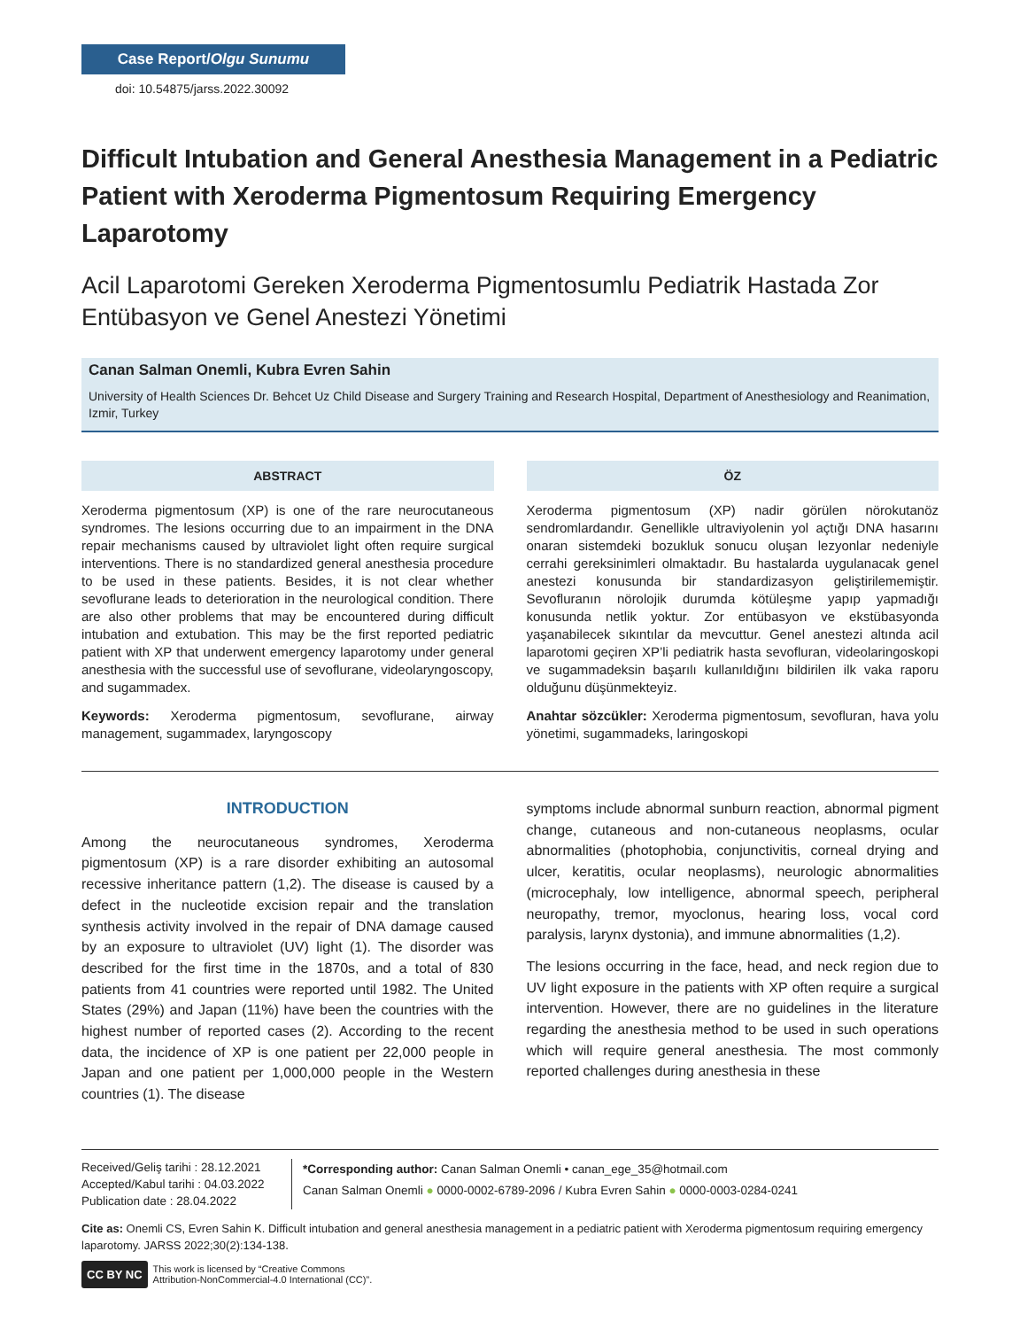Case Report/Olgu Sunumu
doi: 10.54875/jarss.2022.30092
Difficult Intubation and General Anesthesia Management in a Pediatric Patient with Xeroderma Pigmentosum Requiring Emergency Laparotomy
Acil Laparotomi Gereken Xeroderma Pigmentosumlu Pediatrik Hastada Zor Entübasyon ve Genel Anestezi Yönetimi
Canan Salman Onemli, Kubra Evren Sahin
University of Health Sciences Dr. Behcet Uz Child Disease and Surgery Training and Research Hospital, Department of Anesthesiology and Reanimation, Izmir, Turkey
ABSTRACT
Xeroderma pigmentosum (XP) is one of the rare neurocutaneous syndromes. The lesions occurring due to an impairment in the DNA repair mechanisms caused by ultraviolet light often require surgical interventions. There is no standardized general anesthesia procedure to be used in these patients. Besides, it is not clear whether sevoflurane leads to deterioration in the neurological condition. There are also other problems that may be encountered during difficult intubation and extubation. This may be the first reported pediatric patient with XP that underwent emergency laparotomy under general anesthesia with the successful use of sevoflurane, videolaryngoscopy, and sugammadex.
Keywords: Xeroderma pigmentosum, sevoflurane, airway management, sugammadex, laryngoscopy
ÖZ
Xeroderma pigmentosum (XP) nadir görülen nörokutanöz sendromlardandır. Genellikle ultraviyolenin yol açtığı DNA hasarını onaran sistemdeki bozukluk sonucu oluşan lezyonlar nedeniyle cerrahi gereksinimleri olmaktadır. Bu hastalarda uygulanacak genel anestezi konusunda bir standardizasyon geliştirilememiştir. Sevofluranın nörolojik durumda kötüleşme yapıp yapmadığı konusunda netlik yoktur. Zor entübasyon ve ekstübasyonda yaşanabilecek sıkıntılar da mevcuttur. Genel anestezi altında acil laparotomi geçiren XP’li pediatrik hasta sevofluran, videolaringoskopi ve sugammadeksin başarılı kullanıldığını bildirilen ilk vaka raporu olduğunu düşünmekteyiz.
Anahtar sözcükler: Xeroderma pigmentosum, sevofluran, hava yolu yönetimi, sugammadeks, laringoskopi
INTRODUCTION
Among the neurocutaneous syndromes, Xeroderma pigmentosum (XP) is a rare disorder exhibiting an autosomal recessive inheritance pattern (1,2). The disease is caused by a defect in the nucleotide excision repair and the translation synthesis activity involved in the repair of DNA damage caused by an exposure to ultraviolet (UV) light (1). The disorder was described for the first time in the 1870s, and a total of 830 patients from 41 countries were reported until 1982. The United States (29%) and Japan (11%) have been the countries with the highest number of reported cases (2). According to the recent data, the incidence of XP is one patient per 22,000 people in Japan and one patient per 1,000,000 people in the Western countries (1). The disease
symptoms include abnormal sunburn reaction, abnormal pigment change, cutaneous and non-cutaneous neoplasms, ocular abnormalities (photophobia, conjunctivitis, corneal drying and ulcer, keratitis, ocular neoplasms), neurologic abnormalities (microcephaly, low intelligence, abnormal speech, peripheral neuropathy, tremor, myoclonus, hearing loss, vocal cord paralysis, larynx dystonia), and immune abnormalities (1,2).
The lesions occurring in the face, head, and neck region due to UV light exposure in the patients with XP often require a surgical intervention. However, there are no guidelines in the literature regarding the anesthesia method to be used in such operations which will require general anesthesia. The most commonly reported challenges during anesthesia in these
Received/Geliş tarihi : 28.12.2021
Accepted/Kabul tarihi : 04.03.2022
Publication date : 28.04.2022
*Corresponding author: Canan Salman Onemli • canan_ege_35@hotmail.com
Canan Salman Onemli ● 0000-0002-6789-2096 / Kubra Evren Sahin ● 0000-0003-0284-0241
Cite as: Onemli CS, Evren Sahin K. Difficult intubation and general anesthesia management in a pediatric patient with Xeroderma pigmentosum requiring emergency laparotomy. JARSS 2022;30(2):134-138.
CC BY NC This work is licensed by “Creative Commons
Attribution-NonCommercial-4.0 International (CC)”.